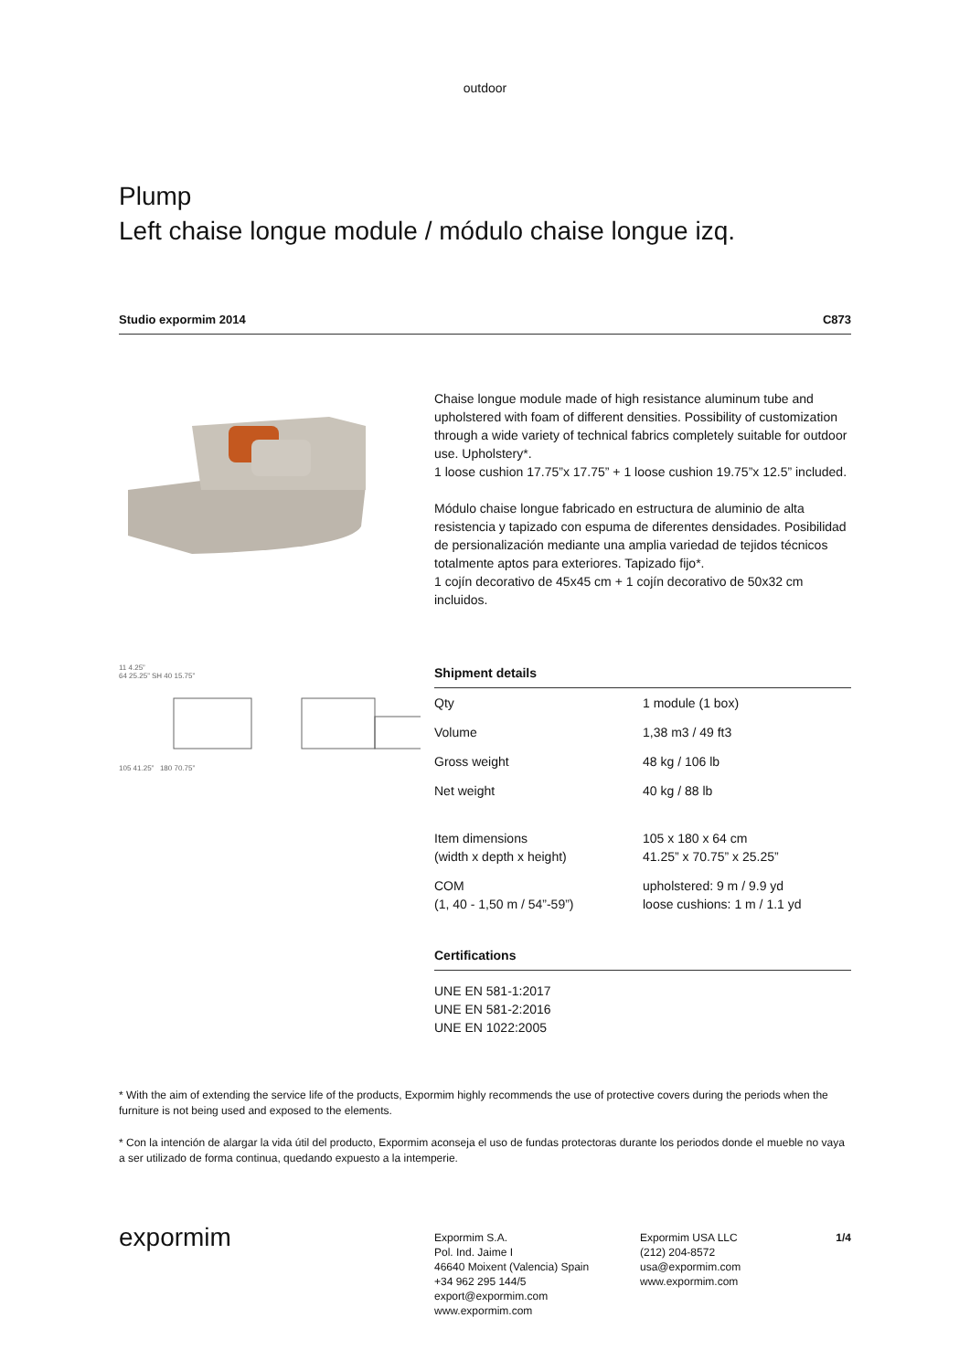outdoor
Plump
Left chaise longue module / módulo chaise longue izq.
Studio expormim 2014 C873
Chaise longue module made of high resistance aluminum tube and upholstered with foam of different densities. Possibility of customization through a wide variety of technical fabrics completely suitable for outdoor use. Upholstery*.
1 loose cushion 17.75”x 17.75” + 1 loose cushion 19.75”x 12.5” included.
Módulo chaise longue fabricado en estructura de aluminio de alta resistencia y tapizado con espuma de diferentes densidades. Posibilidad de persionalización mediante una amplia variedad de tejidos técnicos totalmente aptos para exteriores. Tapizado fijo*.
1 cojín decorativo de 45x45 cm + 1 cojín decorativo de 50x32 cm incluidos.
11 4.25”
64 25.25” SH 40 15.75”
105 41.25” 180 70.75”
| Shipment details | |
| --- | --- |
| Qty | 1 module (1 box) |
| Volume | 1,38 m3 / 49 ft3 |
| Gross weight | 48 kg / 106 lb |
| Net weight | 40 kg / 88 lb |
| Item dimensions (width x depth x height) | 105 x 180 x 64 cm 41.25” x 70.75” x 25.25” |
| COM (1, 40 - 1,50 m / 54”-59”) | upholstered: 9 m / 9.9 yd loose cushions: 1 m / 1.1 yd |
| Certifications |
| --- |
| UNE EN 581-1:2017 UNE EN 581-2:2016 UNE EN 1022:2005 |
* With the aim of extending the service life of the products, Expormim highly recommends the use of protective covers during the periods when the furniture is not being used and exposed to the elements.
* Con la intención de alargar la vida útil del producto, Expormim aconseja el uso de fundas protectoras durante los periodos donde el mueble no vaya a ser utilizado de forma continua, quedando expuesto a la intemperie.
expormim
Expormim S.A.
Pol. Ind. Jaime I
46640 Moixent (Valencia) Spain
+34 962 295 144/5
export@expormim.com
www.expormim.com
Expormim USA LLC
(212) 204-8572
usa@expormim.com
www.expormim.com
1/4